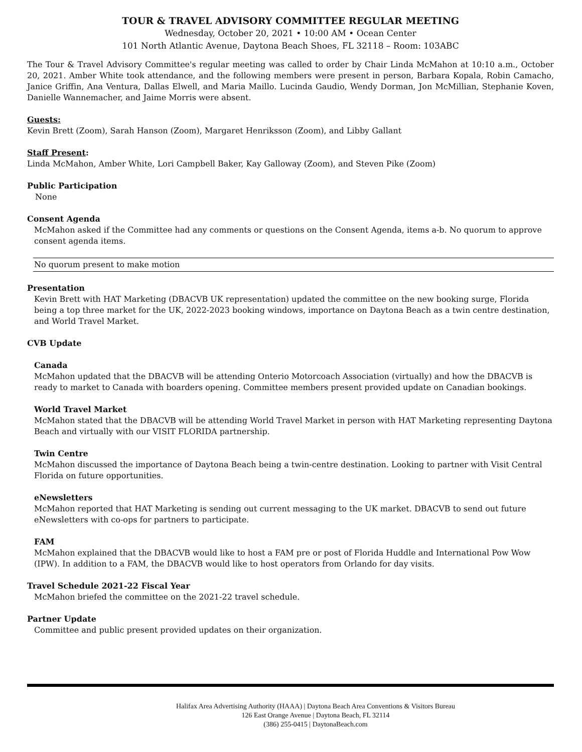TOUR & TRAVEL ADVISORY COMMITTEE REGULAR MEETING
Wednesday, October 20, 2021 • 10:00 AM • Ocean Center
101 North Atlantic Avenue, Daytona Beach Shoes, FL 32118 – Room: 103ABC
The Tour & Travel Advisory Committee's regular meeting was called to order by Chair Linda McMahon at 10:10 a.m., October 20, 2021. Amber White took attendance, and the following members were present in person, Barbara Kopala, Robin Camacho, Janice Griffin, Ana Ventura, Dallas Elwell, and Maria Maillo. Lucinda Gaudio, Wendy Dorman, Jon McMillian, Stephanie Koven, Danielle Wannemacher, and Jaime Morris were absent.
Guests:
Kevin Brett (Zoom), Sarah Hanson (Zoom), Margaret Henriksson (Zoom), and Libby Gallant
Staff Present:
Linda McMahon, Amber White, Lori Campbell Baker, Kay Galloway (Zoom), and Steven Pike (Zoom)
Public Participation
None
Consent Agenda
McMahon asked if the Committee had any comments or questions on the Consent Agenda, items a-b. No quorum to approve consent agenda items.
No quorum present to make motion
Presentation
Kevin Brett with HAT Marketing (DBACVB UK representation) updated the committee on the new booking surge, Florida being a top three market for the UK, 2022-2023 booking windows, importance on Daytona Beach as a twin centre destination, and World Travel Market.
CVB Update
Canada
McMahon updated that the DBACVB will be attending Onterio Motorcoach Association (virtually) and how the DBACVB is ready to market to Canada with boarders opening. Committee members present provided update on Canadian bookings.
World Travel Market
McMahon stated that the DBACVB will be attending World Travel Market in person with HAT Marketing representing Daytona Beach and virtually with our VISIT FLORIDA partnership.
Twin Centre
McMahon discussed the importance of Daytona Beach being a twin-centre destination. Looking to partner with Visit Central Florida on future opportunities.
eNewsletters
McMahon reported that HAT Marketing is sending out current messaging to the UK market. DBACVB to send out future eNewsletters with co-ops for partners to participate.
FAM
McMahon explained that the DBACVB would like to host a FAM pre or post of Florida Huddle and International Pow Wow (IPW). In addition to a FAM, the DBACVB would like to host operators from Orlando for day visits.
Travel Schedule 2021-22 Fiscal Year
McMahon briefed the committee on the 2021-22 travel schedule.
Partner Update
Committee and public present provided updates on their organization.
Halifax Area Advertising Authority (HAAA) | Daytona Beach Area Conventions & Visitors Bureau
126 East Orange Avenue | Daytona Beach, FL 32114
(386) 255-0415 | DaytonaBeach.com